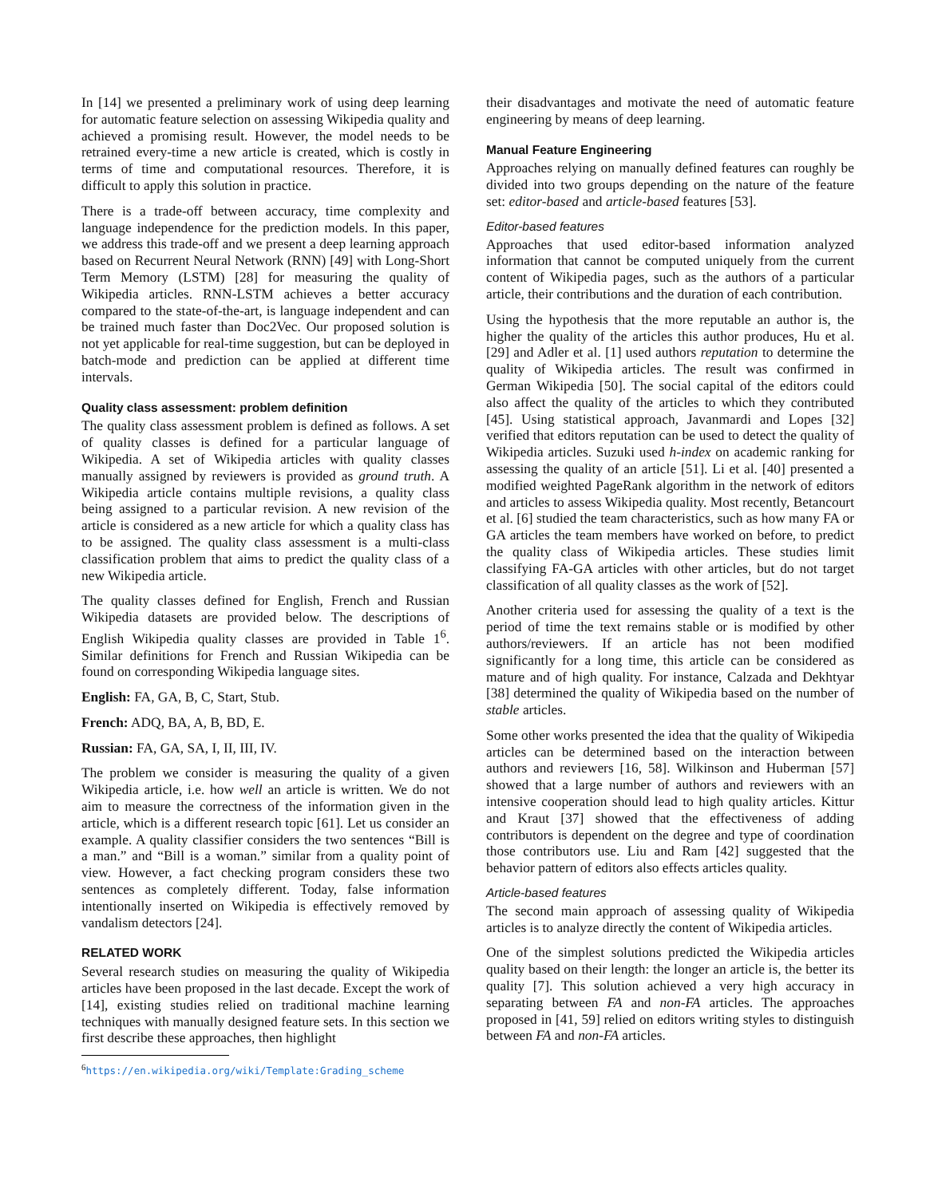In [14] we presented a preliminary work of using deep learning for automatic feature selection on assessing Wikipedia quality and achieved a promising result. However, the model needs to be retrained every-time a new article is created, which is costly in terms of time and computational resources. Therefore, it is difficult to apply this solution in practice.
There is a trade-off between accuracy, time complexity and language independence for the prediction models. In this paper, we address this trade-off and we present a deep learning approach based on Recurrent Neural Network (RNN) [49] with Long-Short Term Memory (LSTM) [28] for measuring the quality of Wikipedia articles. RNN-LSTM achieves a better accuracy compared to the state-of-the-art, is language independent and can be trained much faster than Doc2Vec. Our proposed solution is not yet applicable for real-time suggestion, but can be deployed in batch-mode and prediction can be applied at different time intervals.
Quality class assessment: problem definition
The quality class assessment problem is defined as follows. A set of quality classes is defined for a particular language of Wikipedia. A set of Wikipedia articles with quality classes manually assigned by reviewers is provided as ground truth. A Wikipedia article contains multiple revisions, a quality class being assigned to a particular revision. A new revision of the article is considered as a new article for which a quality class has to be assigned. The quality class assessment is a multi-class classification problem that aims to predict the quality class of a new Wikipedia article.
The quality classes defined for English, French and Russian Wikipedia datasets are provided below. The descriptions of English Wikipedia quality classes are provided in Table 1<sup>6</sup>. Similar definitions for French and Russian Wikipedia can be found on corresponding Wikipedia language sites.
English: FA, GA, B, C, Start, Stub.
French: ADQ, BA, A, B, BD, E.
Russian: FA, GA, SA, I, II, III, IV.
The problem we consider is measuring the quality of a given Wikipedia article, i.e. how well an article is written. We do not aim to measure the correctness of the information given in the article, which is a different research topic [61]. Let us consider an example. A quality classifier considers the two sentences “Bill is a man.” and “Bill is a woman.” similar from a quality point of view. However, a fact checking program considers these two sentences as completely different. Today, false information intentionally inserted on Wikipedia is effectively removed by vandalism detectors [24].
RELATED WORK
Several research studies on measuring the quality of Wikipedia articles have been proposed in the last decade. Except the work of [14], existing studies relied on traditional machine learning techniques with manually designed feature sets. In this section we first describe these approaches, then highlight
<sup>6</sup> https://en.wikipedia.org/wiki/Template:Grading_scheme
their disadvantages and motivate the need of automatic feature engineering by means of deep learning.
Manual Feature Engineering
Approaches relying on manually defined features can roughly be divided into two groups depending on the nature of the feature set: editor-based and article-based features [53].
Editor-based features
Approaches that used editor-based information analyzed information that cannot be computed uniquely from the current content of Wikipedia pages, such as the authors of a particular article, their contributions and the duration of each contribution.
Using the hypothesis that the more reputable an author is, the higher the quality of the articles this author produces, Hu et al. [29] and Adler et al. [1] used authors reputation to determine the quality of Wikipedia articles. The result was confirmed in German Wikipedia [50]. The social capital of the editors could also affect the quality of the articles to which they contributed [45]. Using statistical approach, Javanmardi and Lopes [32] verified that editors reputation can be used to detect the quality of Wikipedia articles. Suzuki used h-index on academic ranking for assessing the quality of an article [51]. Li et al. [40] presented a modified weighted PageRank algorithm in the network of editors and articles to assess Wikipedia quality. Most recently, Betancourt et al. [6] studied the team characteristics, such as how many FA or GA articles the team members have worked on before, to predict the quality class of Wikipedia articles. These studies limit classifying FA-GA articles with other articles, but do not target classification of all quality classes as the work of [52].
Another criteria used for assessing the quality of a text is the period of time the text remains stable or is modified by other authors/reviewers. If an article has not been modified significantly for a long time, this article can be considered as mature and of high quality. For instance, Calzada and Dekhtyar [38] determined the quality of Wikipedia based on the number of stable articles.
Some other works presented the idea that the quality of Wikipedia articles can be determined based on the interaction between authors and reviewers [16, 58]. Wilkinson and Huberman [57] showed that a large number of authors and reviewers with an intensive cooperation should lead to high quality articles. Kittur and Kraut [37] showed that the effectiveness of adding contributors is dependent on the degree and type of coordination those contributors use. Liu and Ram [42] suggested that the behavior pattern of editors also effects articles quality.
Article-based features
The second main approach of assessing quality of Wikipedia articles is to analyze directly the content of Wikipedia articles.
One of the simplest solutions predicted the Wikipedia articles quality based on their length: the longer an article is, the better its quality [7]. This solution achieved a very high accuracy in separating between FA and non-FA articles. The approaches proposed in [41, 59] relied on editors writing styles to distinguish between FA and non-FA articles.